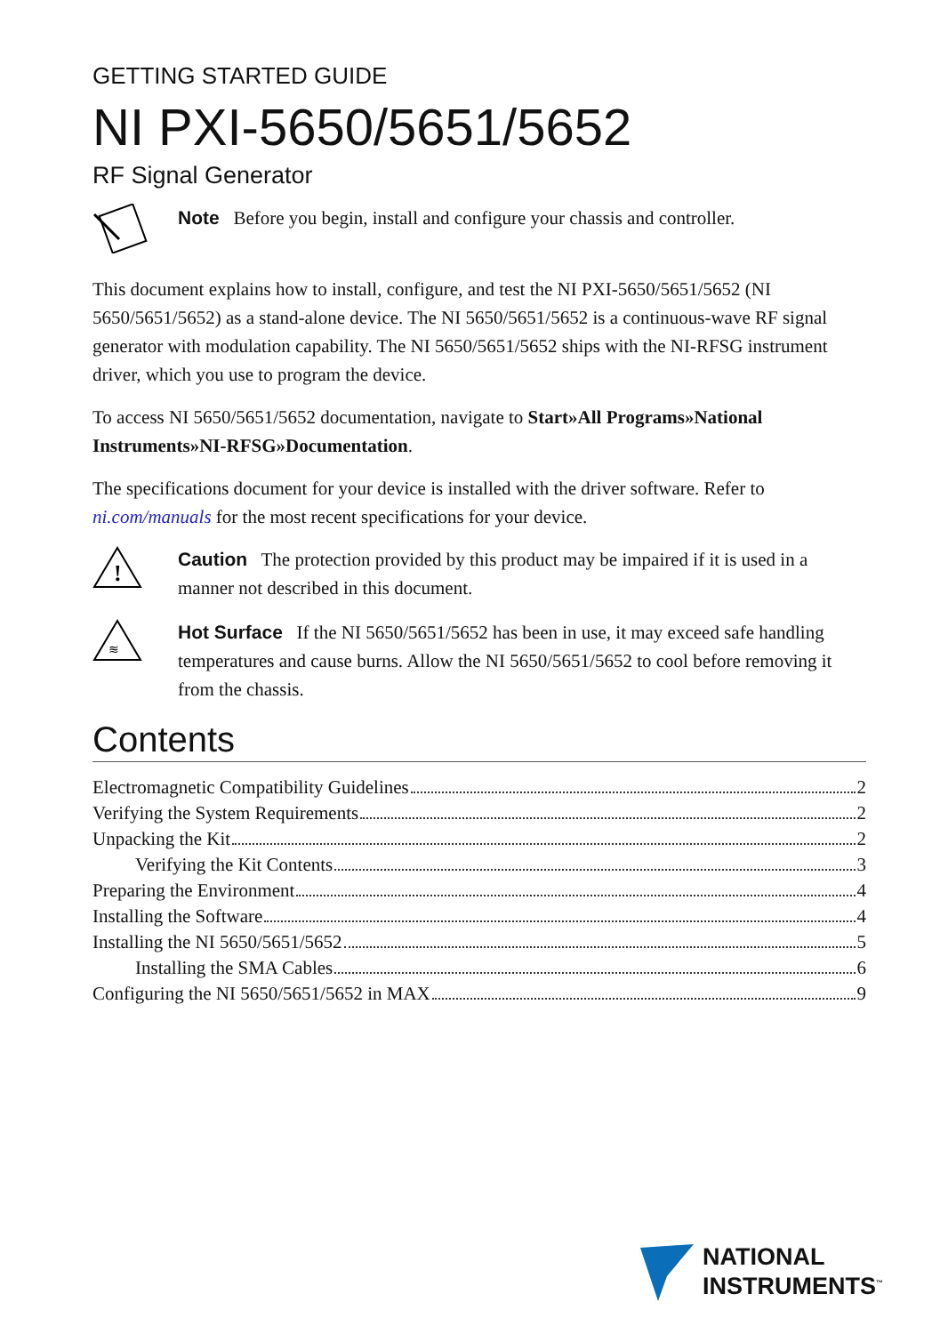GETTING STARTED GUIDE
NI PXI-5650/5651/5652
RF Signal Generator
Note Before you begin, install and configure your chassis and controller.
This document explains how to install, configure, and test the NI PXI-5650/5651/5652 (NI 5650/5651/5652) as a stand-alone device. The NI 5650/5651/5652 is a continuous-wave RF signal generator with modulation capability. The NI 5650/5651/5652 ships with the NI-RFSG instrument driver, which you use to program the device.
To access NI 5650/5651/5652 documentation, navigate to Start»All Programs»National Instruments»NI-RFSG»Documentation.
The specifications document for your device is installed with the driver software. Refer to ni.com/manuals for the most recent specifications for your device.
!
Caution The protection provided by this product may be impaired if it is used in a manner not described in this document.
≋
Hot Surface If the NI 5650/5651/5652 has been in use, it may exceed safe handling temperatures and cause burns. Allow the NI 5650/5651/5652 to cool before removing it from the chassis.
Contents
Electromagnetic Compatibility Guidelines 2
Verifying the System Requirements 2
Unpacking the Kit 2
Verifying the Kit Contents 3
Preparing the Environment 4
Installing the Software 4
Installing the NI 5650/5651/5652 5
Installing the SMA Cables 6
Configuring the NI 5650/5651/5652 in MAX 9
NATIONAL
INSTRUMENTS<sup>™</sup>